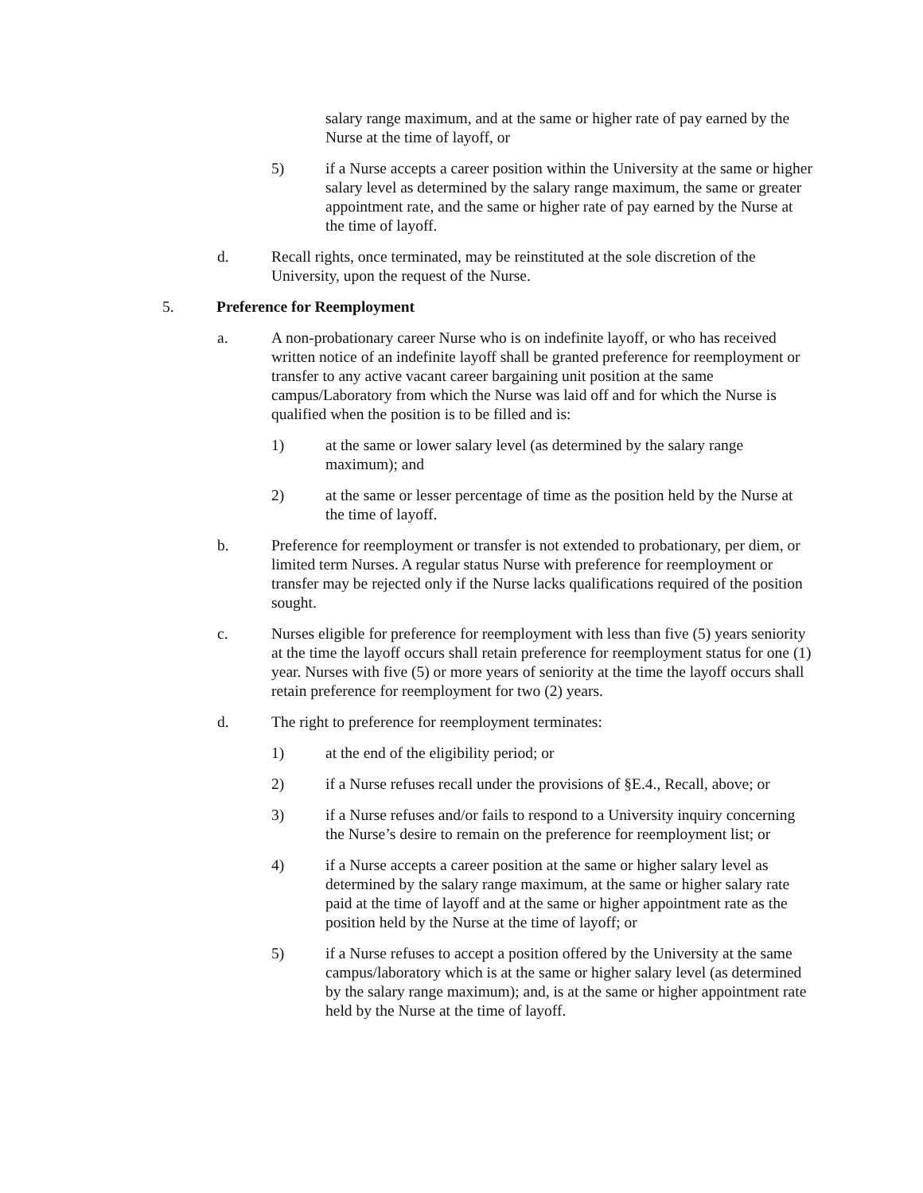salary range maximum, and at the same or higher rate of pay earned by the Nurse at the time of layoff, or
5) if a Nurse accepts a career position within the University at the same or higher salary level as determined by the salary range maximum, the same or greater appointment rate, and the same or higher rate of pay earned by the Nurse at the time of layoff.
d. Recall rights, once terminated, may be reinstituted at the sole discretion of the University, upon the request of the Nurse.
5. Preference for Reemployment
a. A non-probationary career Nurse who is on indefinite layoff, or who has received written notice of an indefinite layoff shall be granted preference for reemployment or transfer to any active vacant career bargaining unit position at the same campus/Laboratory from which the Nurse was laid off and for which the Nurse is qualified when the position is to be filled and is:
1) at the same or lower salary level (as determined by the salary range maximum); and
2) at the same or lesser percentage of time as the position held by the Nurse at the time of layoff.
b. Preference for reemployment or transfer is not extended to probationary, per diem, or limited term Nurses. A regular status Nurse with preference for reemployment or transfer may be rejected only if the Nurse lacks qualifications required of the position sought.
c. Nurses eligible for preference for reemployment with less than five (5) years seniority at the time the layoff occurs shall retain preference for reemployment status for one (1) year. Nurses with five (5) or more years of seniority at the time the layoff occurs shall retain preference for reemployment for two (2) years.
d. The right to preference for reemployment terminates:
1) at the end of the eligibility period; or
2) if a Nurse refuses recall under the provisions of §E.4., Recall, above; or
3) if a Nurse refuses and/or fails to respond to a University inquiry concerning the Nurse’s desire to remain on the preference for reemployment list; or
4) if a Nurse accepts a career position at the same or higher salary level as determined by the salary range maximum, at the same or higher salary rate paid at the time of layoff and at the same or higher appointment rate as the position held by the Nurse at the time of layoff; or
5) if a Nurse refuses to accept a position offered by the University at the same campus/laboratory which is at the same or higher salary level (as determined by the salary range maximum); and, is at the same or higher appointment rate held by the Nurse at the time of layoff.